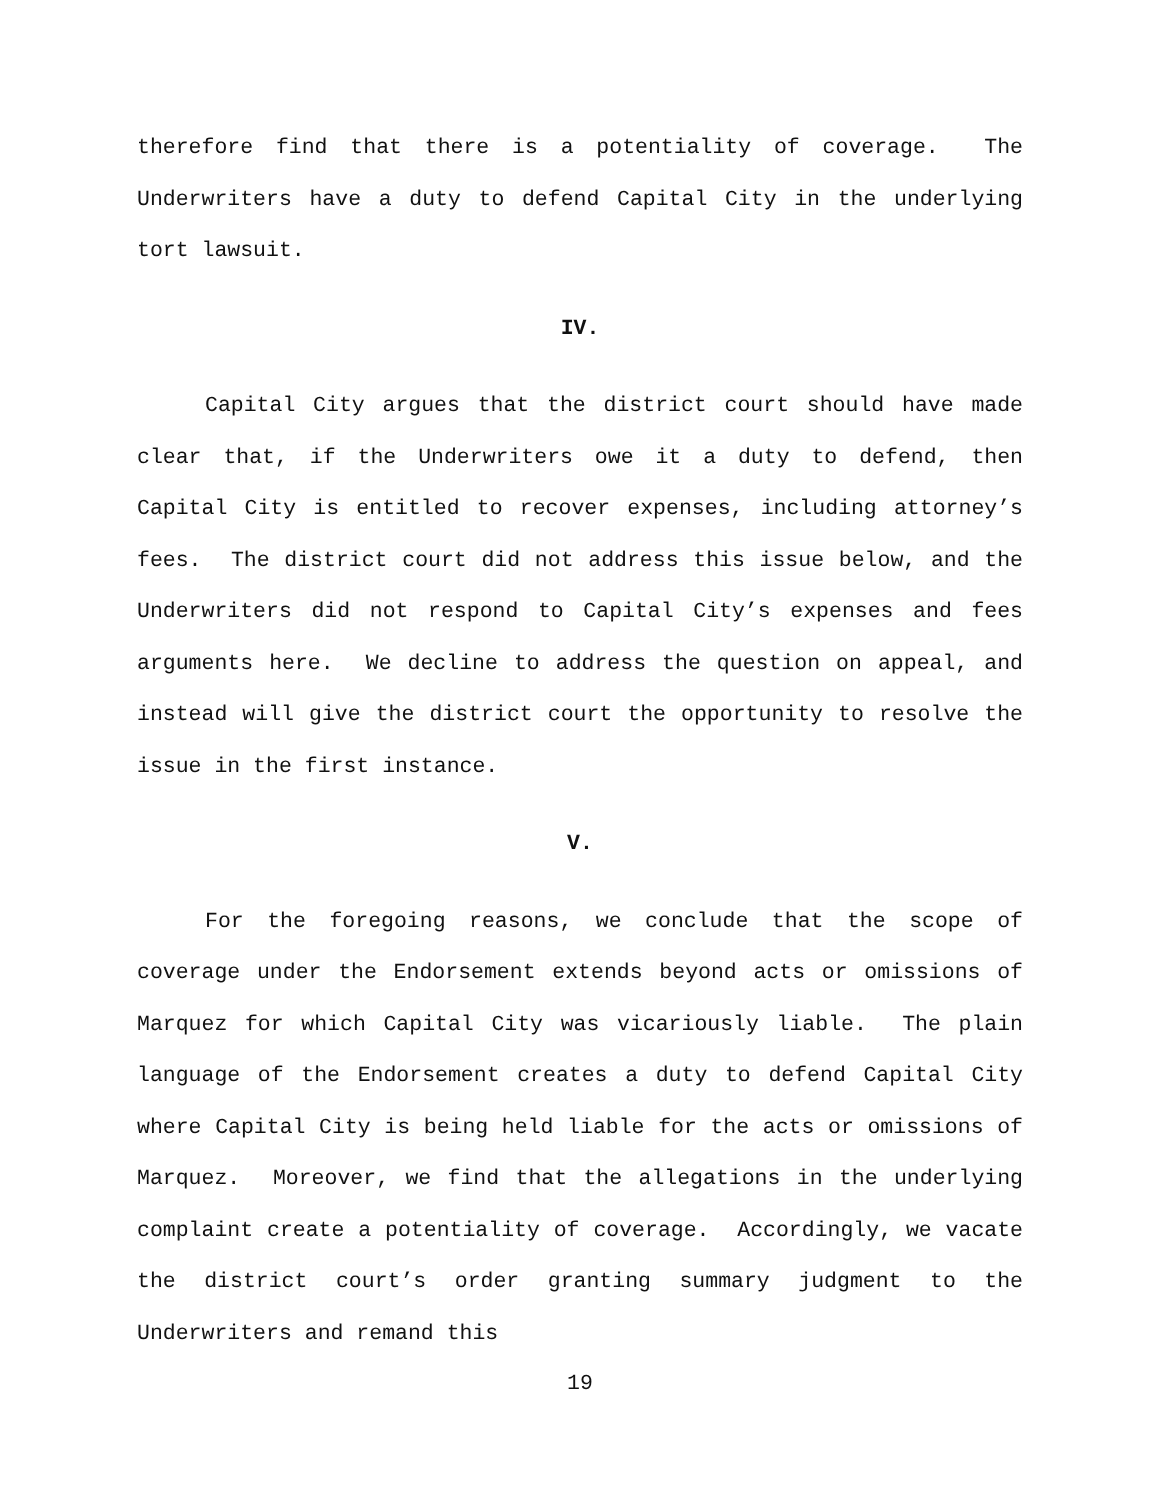therefore find that there is a potentiality of coverage. The Underwriters have a duty to defend Capital City in the underlying tort lawsuit.
IV.
Capital City argues that the district court should have made clear that, if the Underwriters owe it a duty to defend, then Capital City is entitled to recover expenses, including attorney’s fees. The district court did not address this issue below, and the Underwriters did not respond to Capital City’s expenses and fees arguments here. We decline to address the question on appeal, and instead will give the district court the opportunity to resolve the issue in the first instance.
V.
For the foregoing reasons, we conclude that the scope of coverage under the Endorsement extends beyond acts or omissions of Marquez for which Capital City was vicariously liable. The plain language of the Endorsement creates a duty to defend Capital City where Capital City is being held liable for the acts or omissions of Marquez. Moreover, we find that the allegations in the underlying complaint create a potentiality of coverage. Accordingly, we vacate the district court’s order granting summary judgment to the Underwriters and remand this
19